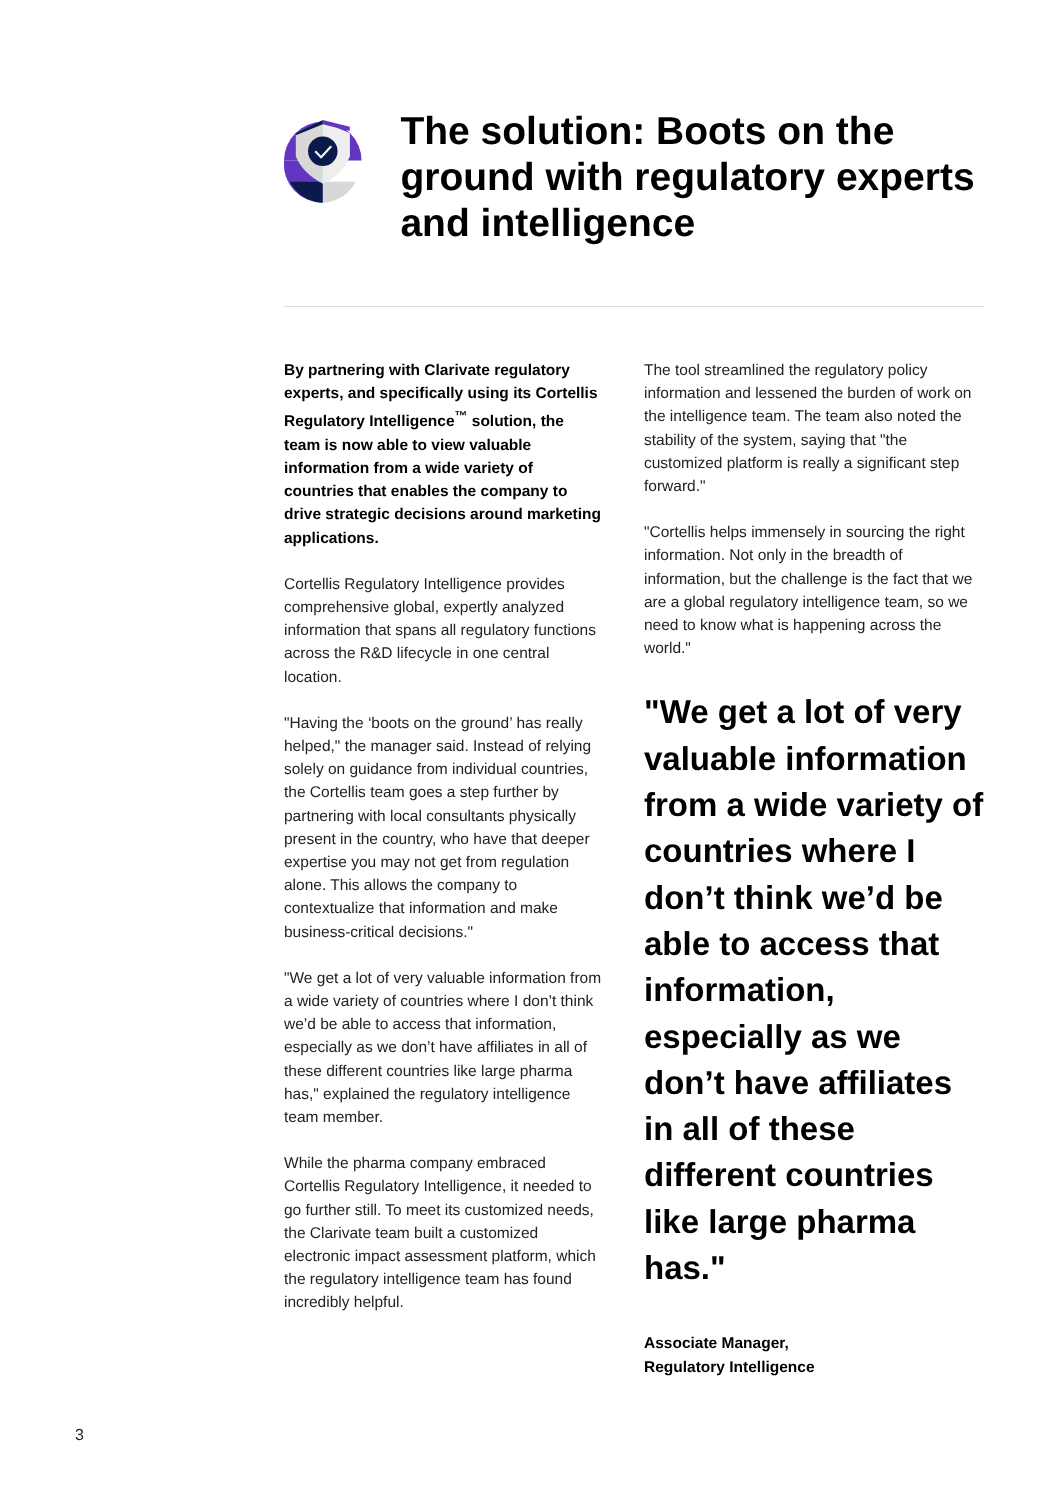The solution: Boots on the ground with regulatory experts and intelligence
By partnering with Clarivate regulatory experts, and specifically using its Cortellis Regulatory Intelligence<sup>™</sup> solution, the team is now able to view valuable information from a wide variety of countries that enables the company to drive strategic decisions around marketing applications.
Cortellis Regulatory Intelligence provides comprehensive global, expertly analyzed information that spans all regulatory functions across the R&D lifecycle in one central location.
"Having the ‘boots on the ground’ has really helped," the manager said. Instead of relying solely on guidance from individual countries, the Cortellis team goes a step further by partnering with local consultants physically present in the country, who have that deeper expertise you may not get from regulation alone. This allows the company to contextualize that information and make business-critical decisions."
"We get a lot of very valuable information from a wide variety of countries where I don’t think we’d be able to access that information, especially as we don’t have affiliates in all of these different countries like large pharma has," explained the regulatory intelligence team member.
While the pharma company embraced Cortellis Regulatory Intelligence, it needed to go further still. To meet its customized needs, the Clarivate team built a customized electronic impact assessment platform, which the regulatory intelligence team has found incredibly helpful.
The tool streamlined the regulatory policy information and lessened the burden of work on the intelligence team. The team also noted the stability of the system, saying that "the customized platform is really a significant step forward."
"Cortellis helps immensely in sourcing the right information. Not only in the breadth of information, but the challenge is the fact that we are a global regulatory intelligence team, so we need to know what is happening across the world."
"We get a lot of very valuable information from a wide variety of countries where I don’t think we’d be able to access that information, especially as we don’t have affiliates in all of these different countries like large pharma has."
Associate Manager,
Regulatory Intelligence
3